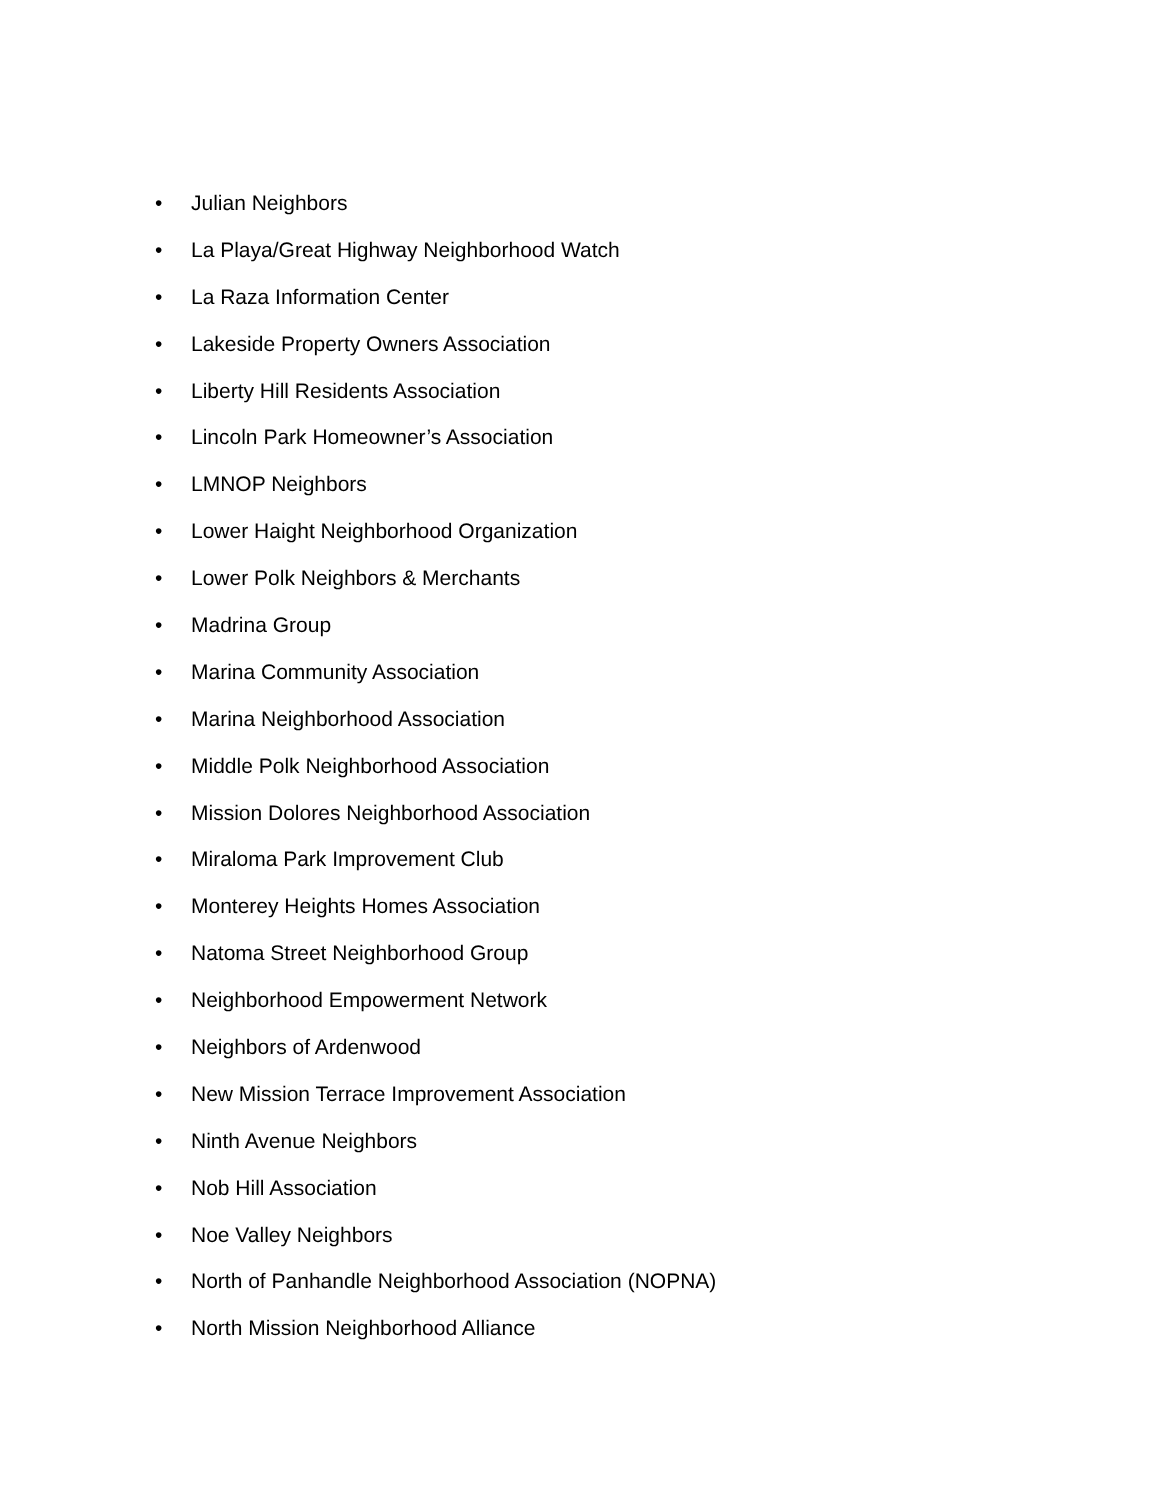• Julian Neighbors
• La Playa/Great Highway Neighborhood Watch
• La Raza Information Center
• Lakeside Property Owners Association
• Liberty Hill Residents Association
• Lincoln Park Homeowner’s Association
• LMNOP Neighbors
• Lower Haight Neighborhood Organization
• Lower Polk Neighbors & Merchants
• Madrina Group
• Marina Community Association
• Marina Neighborhood Association
• Middle Polk Neighborhood Association
• Mission Dolores Neighborhood Association
• Miraloma Park Improvement Club
• Monterey Heights Homes Association
• Natoma Street Neighborhood Group
• Neighborhood Empowerment Network
• Neighbors of Ardenwood
• New Mission Terrace Improvement Association
• Ninth Avenue Neighbors
• Nob Hill Association
• Noe Valley Neighbors
• North of Panhandle Neighborhood Association (NOPNA)
• North Mission Neighborhood Alliance